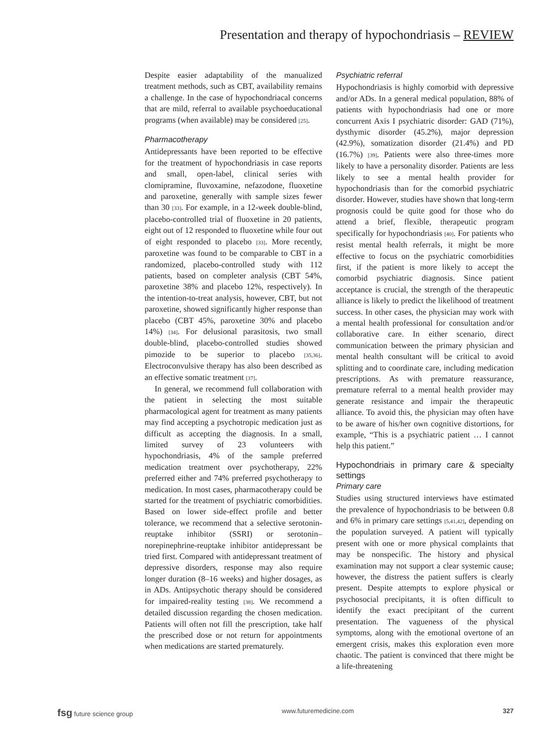Presentation and therapy of hypochondriasis – REVIEW
Despite easier adaptability of the manualized treatment methods, such as CBT, availability remains a challenge. In the case of hypochondriacal concerns that are mild, referral to available psychoeducational programs (when available) may be considered [25].
Pharmacotherapy
Antidepressants have been reported to be effective for the treatment of hypochondriasis in case reports and small, open-label, clinical series with clomipramine, fluvoxamine, nefazodone, fluoxetine and paroxetine, generally with sample sizes fewer than 30 [33]. For example, in a 12-week double-blind, placebo-controlled trial of fluoxetine in 20 patients, eight out of 12 responded to fluoxetine while four out of eight responded to placebo [33]. More recently, paroxetine was found to be comparable to CBT in a randomized, placebo-controlled study with 112 patients, based on completer analysis (CBT 54%, paroxetine 38% and placebo 12%, respectively). In the intention-to-treat analysis, however, CBT, but not paroxetine, showed significantly higher response than placebo (CBT 45%, paroxetine 30% and placebo 14%) [34]. For delusional parasitosis, two small double-blind, placebo-controlled studies showed pimozide to be superior to placebo [35,36]. Electroconvulsive therapy has also been described as an effective somatic treatment [37].
In general, we recommend full collaboration with the patient in selecting the most suitable pharmacological agent for treatment as many patients may find accepting a psychotropic medication just as difficult as accepting the diagnosis. In a small, limited survey of 23 volunteers with hypochondriasis, 4% of the sample preferred medication treatment over psychotherapy, 22% preferred either and 74% preferred psychotherapy to medication. In most cases, pharmacotherapy could be started for the treatment of psychiatric comorbidities. Based on lower side-effect profile and better tolerance, we recommend that a selective serotonin-reuptake inhibitor (SSRI) or serotonin–norepinephrine-reuptake inhibitor antidepressant be tried first. Compared with antidepressant treatment of depressive disorders, response may also require longer duration (8–16 weeks) and higher dosages, as in ADs. Antipsychotic therapy should be considered for impaired-reality testing [38]. We recommend a detailed discussion regarding the chosen medication. Patients will often not fill the prescription, take half the prescribed dose or not return for appointments when medications are started prematurely.
Psychiatric referral
Hypochondriasis is highly comorbid with depressive and/or ADs. In a general medical population, 88% of patients with hypochondriasis had one or more concurrent Axis I psychiatric disorder: GAD (71%), dysthymic disorder (45.2%), major depression (42.9%), somatization disorder (21.4%) and PD (16.7%) [39]. Patients were also three-times more likely to have a personality disorder. Patients are less likely to see a mental health provider for hypochondriasis than for the comorbid psychiatric disorder. However, studies have shown that long-term prognosis could be quite good for those who do attend a brief, flexible, therapeutic program specifically for hypochondriasis [40]. For patients who resist mental health referrals, it might be more effective to focus on the psychiatric comorbidities first, if the patient is more likely to accept the comorbid psychiatric diagnosis. Since patient acceptance is crucial, the strength of the therapeutic alliance is likely to predict the likelihood of treatment success. In other cases, the physician may work with a mental health professional for consultation and/or collaborative care. In either scenario, direct communication between the primary physician and mental health consultant will be critical to avoid splitting and to coordinate care, including medication prescriptions. As with premature reassurance, premature referral to a mental health provider may generate resistance and impair the therapeutic alliance. To avoid this, the physician may often have to be aware of his/her own cognitive distortions, for example, “This is a psychiatric patient … I cannot help this patient.”
Hypochondriais in primary care & specialty settings
Primary care
Studies using structured interviews have estimated the prevalence of hypochondriasis to be between 0.8 and 6% in primary care settings [5,41,42], depending on the population surveyed. A patient will typically present with one or more physical complaints that may be nonspecific. The history and physical examination may not support a clear systemic cause; however, the distress the patient suffers is clearly present. Despite attempts to explore physical or psychosocial precipitants, it is often difficult to identify the exact precipitant of the current presentation. The vagueness of the physical symptoms, along with the emotional overtone of an emergent crisis, makes this exploration even more chaotic. The patient is convinced that there might be a life-threatening
fsg future science group www.futuremedicine.com 327